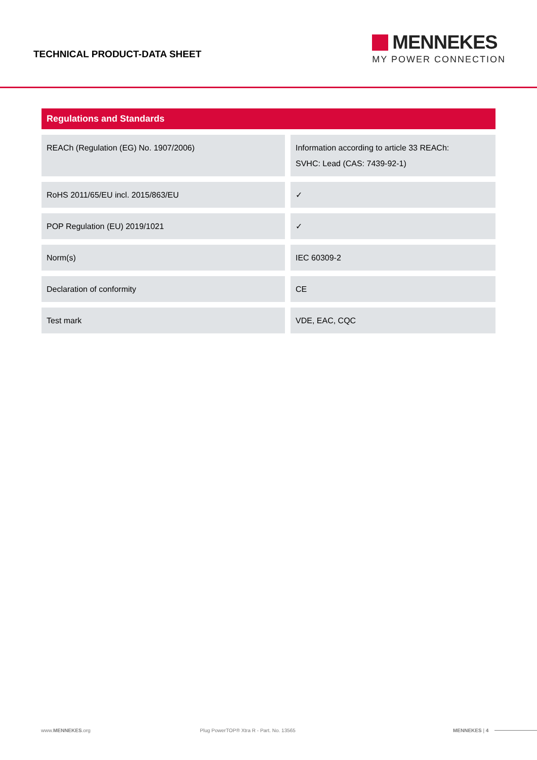TECHNICAL PRODUCT-DATA SHEET
MENNEKES
MY POWER CONNECTION
Regulations and Standards
| REACh (Regulation (EG) No. 1907/2006) | Information according to article 33 REACh: SVHC: Lead (CAS: 7439-92-1) |
| RoHS 2011/65/EU incl. 2015/863/EU | ✓ |
| POP Regulation (EU) 2019/1021 | ✓ |
| Norm(s) | IEC 60309-2 |
| Declaration of conformity | CE |
| Test mark | VDE, EAC, CQC |
www.MENNEKES.org Plug PowerTOP® Xtra R - Part. No. 13565 MENNEKES | 4